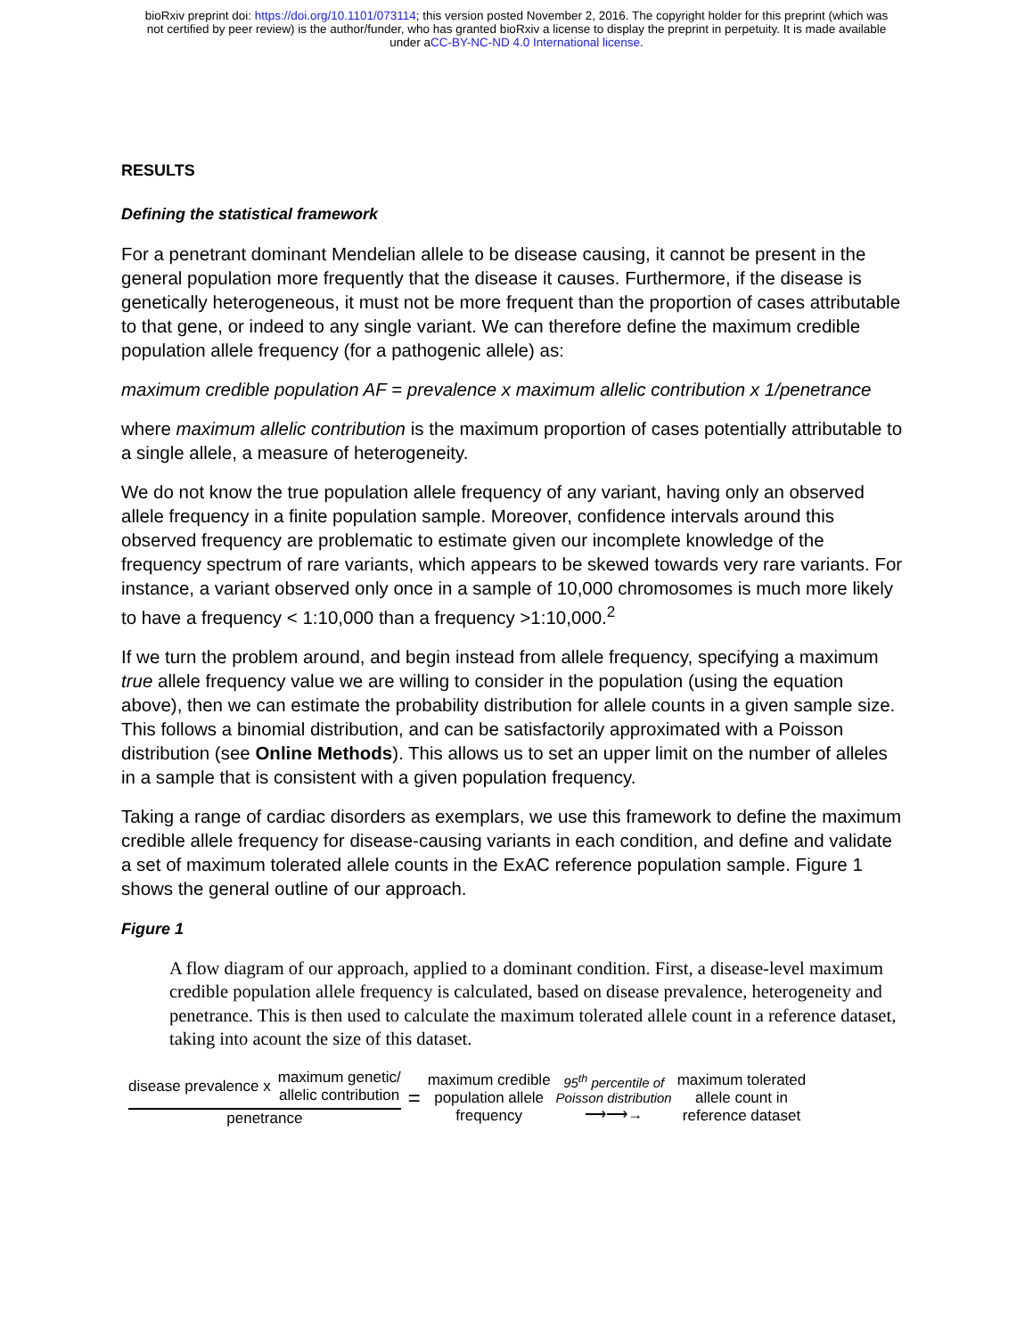bioRxiv preprint doi: https://doi.org/10.1101/073114; this version posted November 2, 2016. The copyright holder for this preprint (which was
not certified by peer review) is the author/funder, who has granted bioRxiv a license to display the preprint in perpetuity. It is made available
under aCC-BY-NC-ND 4.0 International license.
RESULTS
Defining the statistical framework
For a penetrant dominant Mendelian allele to be disease causing, it cannot be present in the general population more frequently that the disease it causes. Furthermore, if the disease is genetically heterogeneous, it must not be more frequent than the proportion of cases attributable to that gene, or indeed to any single variant. We can therefore define the maximum credible population allele frequency (for a pathogenic allele) as:
maximum credible population AF = prevalence x maximum allelic contribution x 1/penetrance
where maximum allelic contribution is the maximum proportion of cases potentially attributable to a single allele, a measure of heterogeneity.
We do not know the true population allele frequency of any variant, having only an observed allele frequency in a finite population sample. Moreover, confidence intervals around this observed frequency are problematic to estimate given our incomplete knowledge of the frequency spectrum of rare variants, which appears to be skewed towards very rare variants. For instance, a variant observed only once in a sample of 10,000 chromosomes is much more likely to have a frequency < 1:10,000 than a frequency >1:10,000.<sup>2</sup>
If we turn the problem around, and begin instead from allele frequency, specifying a maximum true allele frequency value we are willing to consider in the population (using the equation above), then we can estimate the probability distribution for allele counts in a given sample size. This follows a binomial distribution, and can be satisfactorily approximated with a Poisson distribution (see Online Methods). This allows us to set an upper limit on the number of alleles in a sample that is consistent with a given population frequency.
Taking a range of cardiac disorders as exemplars, we use this framework to define the maximum credible allele frequency for disease-causing variants in each condition, and define and validate a set of maximum tolerated allele counts in the ExAC reference population sample. Figure 1 shows the general outline of our approach.
Figure 1
A flow diagram of our approach, applied to a dominant condition. First, a disease-level maximum credible population allele frequency is calculated, based on disease prevalence, heterogeneity and penetrance. This is then used to calculate the maximum tolerated allele count in a reference dataset, taking into acount the size of this dataset.
disease prevalence x maximum genetic/
allelic contribution
penetrance
=
maximum credible
population allele
frequency
95<sup>th</sup> percentile of
Poisson distribution
⟶⟶→
maximum tolerated
allele count in
reference dataset